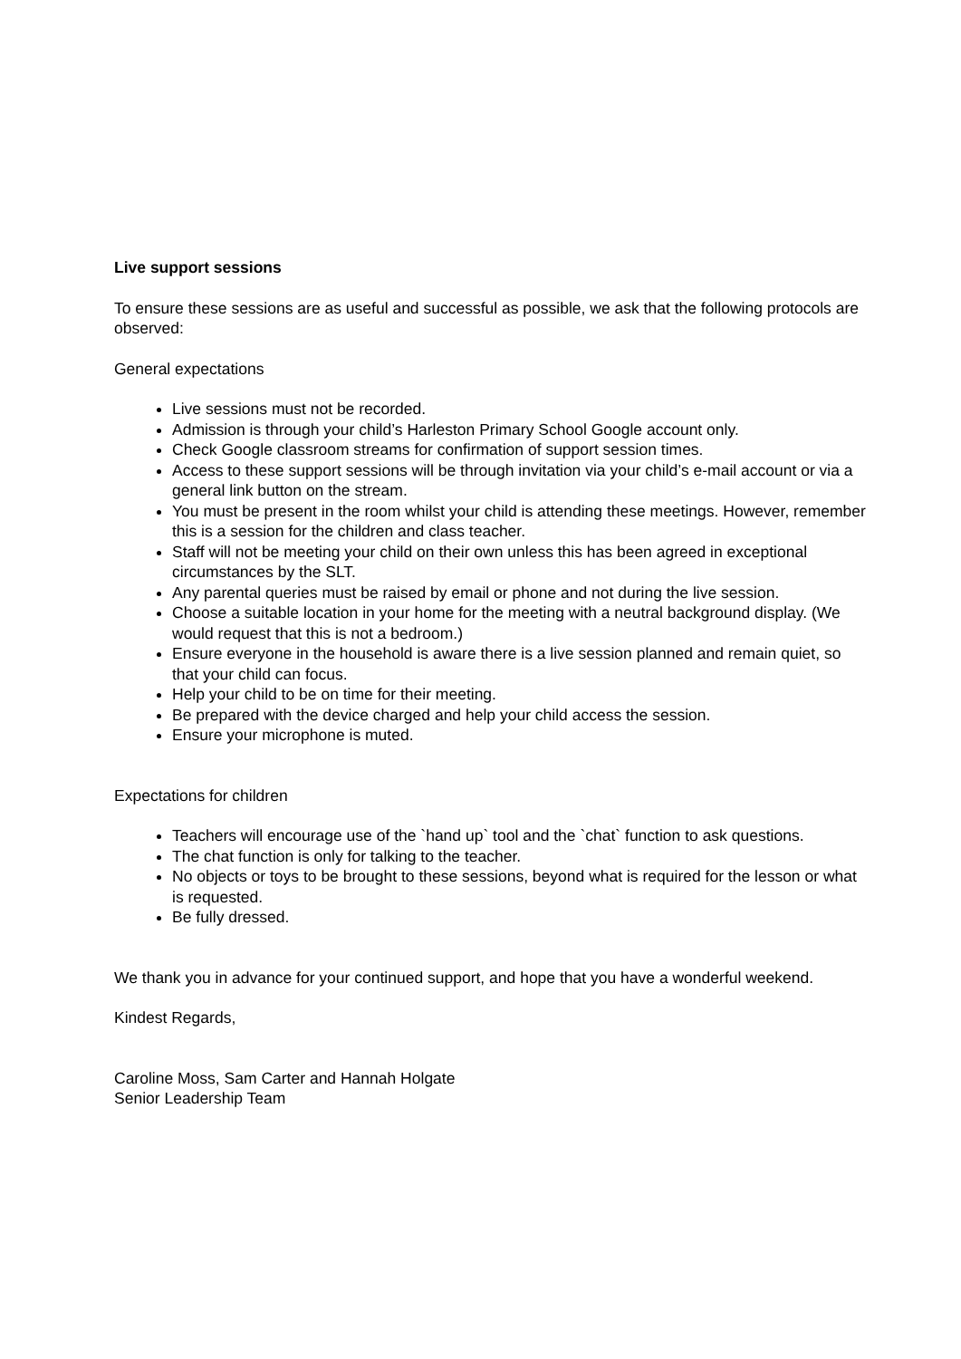Live support sessions
To ensure these sessions are as useful and successful as possible, we ask that the following protocols are observed:
General expectations
Live sessions must not be recorded.
Admission is through your child’s Harleston Primary School Google account only.
Check Google classroom streams for confirmation of support session times.
Access to these support sessions will be through invitation via your child’s e-mail account or via a general link button on the stream.
You must be present in the room whilst your child is attending these meetings. However, remember this is a session for the children and class teacher.
Staff will not be meeting your child on their own unless this has been agreed in exceptional circumstances by the SLT.
Any parental queries must be raised by email or phone and not during the live session.
Choose a suitable location in your home for the meeting with a neutral background display. (We would request that this is not a bedroom.)
Ensure everyone in the household is aware there is a live session planned and remain quiet, so that your child can focus.
Help your child to be on time for their meeting.
Be prepared with the device charged and help your child access the session.
Ensure your microphone is muted.
Expectations for children
Teachers will encourage use of the `hand up` tool and the `chat` function to ask questions.
The chat function is only for talking to the teacher.
No objects or toys to be brought to these sessions, beyond what is required for the lesson or what is requested.
Be fully dressed.
We thank you in advance for your continued support, and hope that you have a wonderful weekend.
Kindest Regards,
Caroline Moss, Sam Carter and Hannah Holgate
Senior Leadership Team